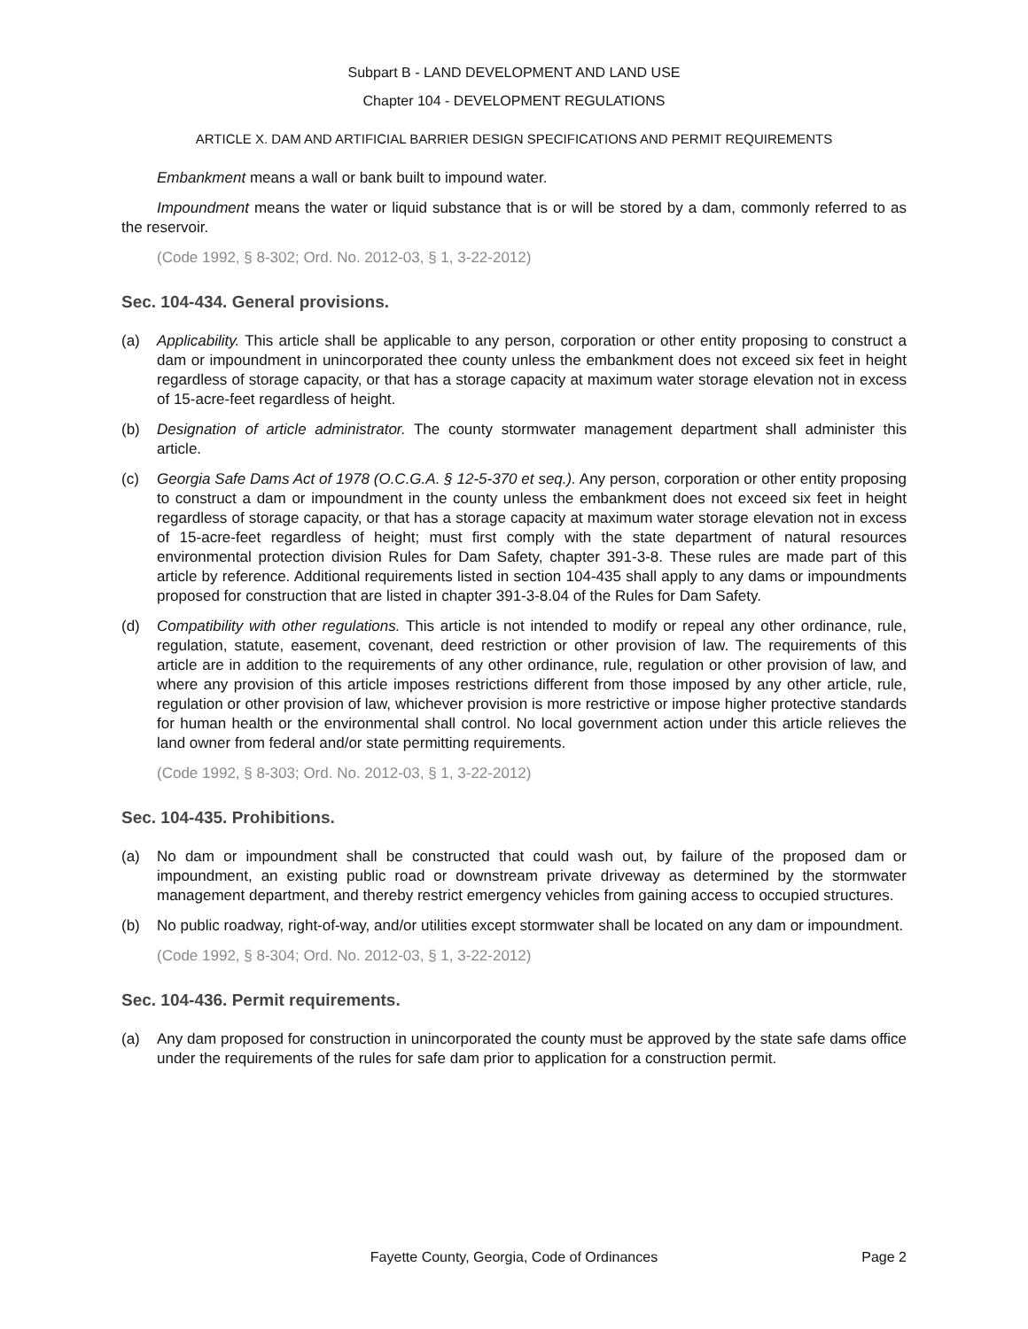Subpart B - LAND DEVELOPMENT AND LAND USE
Chapter 104 - DEVELOPMENT REGULATIONS
ARTICLE X. DAM AND ARTIFICIAL BARRIER DESIGN SPECIFICATIONS AND PERMIT REQUIREMENTS
Embankment means a wall or bank built to impound water.
Impoundment means the water or liquid substance that is or will be stored by a dam, commonly referred to as the reservoir.
(Code 1992, § 8-302; Ord. No. 2012-03, § 1, 3-22-2012)
Sec. 104-434. General provisions.
(a) Applicability. This article shall be applicable to any person, corporation or other entity proposing to construct a dam or impoundment in unincorporated thee county unless the embankment does not exceed six feet in height regardless of storage capacity, or that has a storage capacity at maximum water storage elevation not in excess of 15-acre-feet regardless of height.
(b) Designation of article administrator. The county stormwater management department shall administer this article.
(c) Georgia Safe Dams Act of 1978 (O.C.G.A. § 12-5-370 et seq.). Any person, corporation or other entity proposing to construct a dam or impoundment in the county unless the embankment does not exceed six feet in height regardless of storage capacity, or that has a storage capacity at maximum water storage elevation not in excess of 15-acre-feet regardless of height; must first comply with the state department of natural resources environmental protection division Rules for Dam Safety, chapter 391-3-8. These rules are made part of this article by reference. Additional requirements listed in section 104-435 shall apply to any dams or impoundments proposed for construction that are listed in chapter 391-3-8.04 of the Rules for Dam Safety.
(d) Compatibility with other regulations. This article is not intended to modify or repeal any other ordinance, rule, regulation, statute, easement, covenant, deed restriction or other provision of law. The requirements of this article are in addition to the requirements of any other ordinance, rule, regulation or other provision of law, and where any provision of this article imposes restrictions different from those imposed by any other article, rule, regulation or other provision of law, whichever provision is more restrictive or impose higher protective standards for human health or the environmental shall control. No local government action under this article relieves the land owner from federal and/or state permitting requirements.
(Code 1992, § 8-303; Ord. No. 2012-03, § 1, 3-22-2012)
Sec. 104-435. Prohibitions.
(a) No dam or impoundment shall be constructed that could wash out, by failure of the proposed dam or impoundment, an existing public road or downstream private driveway as determined by the stormwater management department, and thereby restrict emergency vehicles from gaining access to occupied structures.
(b) No public roadway, right-of-way, and/or utilities except stormwater shall be located on any dam or impoundment.
(Code 1992, § 8-304; Ord. No. 2012-03, § 1, 3-22-2012)
Sec. 104-436. Permit requirements.
(a) Any dam proposed for construction in unincorporated the county must be approved by the state safe dams office under the requirements of the rules for safe dam prior to application for a construction permit.
Fayette County, Georgia, Code of Ordinances
Page 2